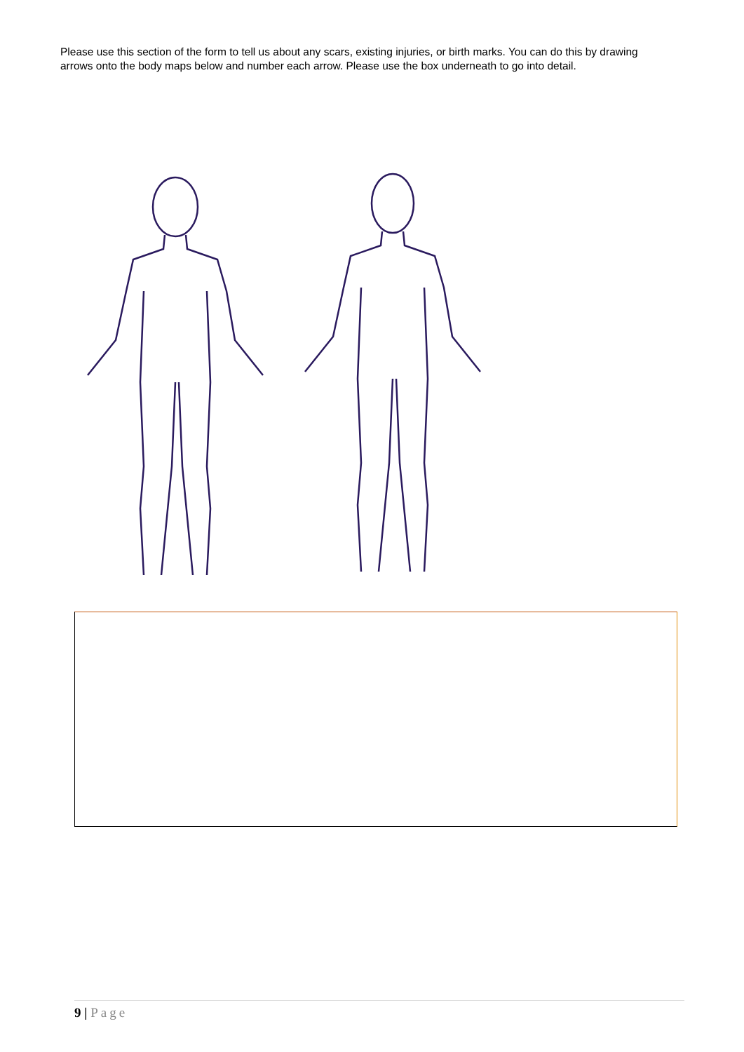Please use this section of the form to tell us about any scars, existing injuries, or birth marks. You can do this by drawing arrows onto the body maps below and number each arrow. Please use the box underneath to go into detail.
9 | Page